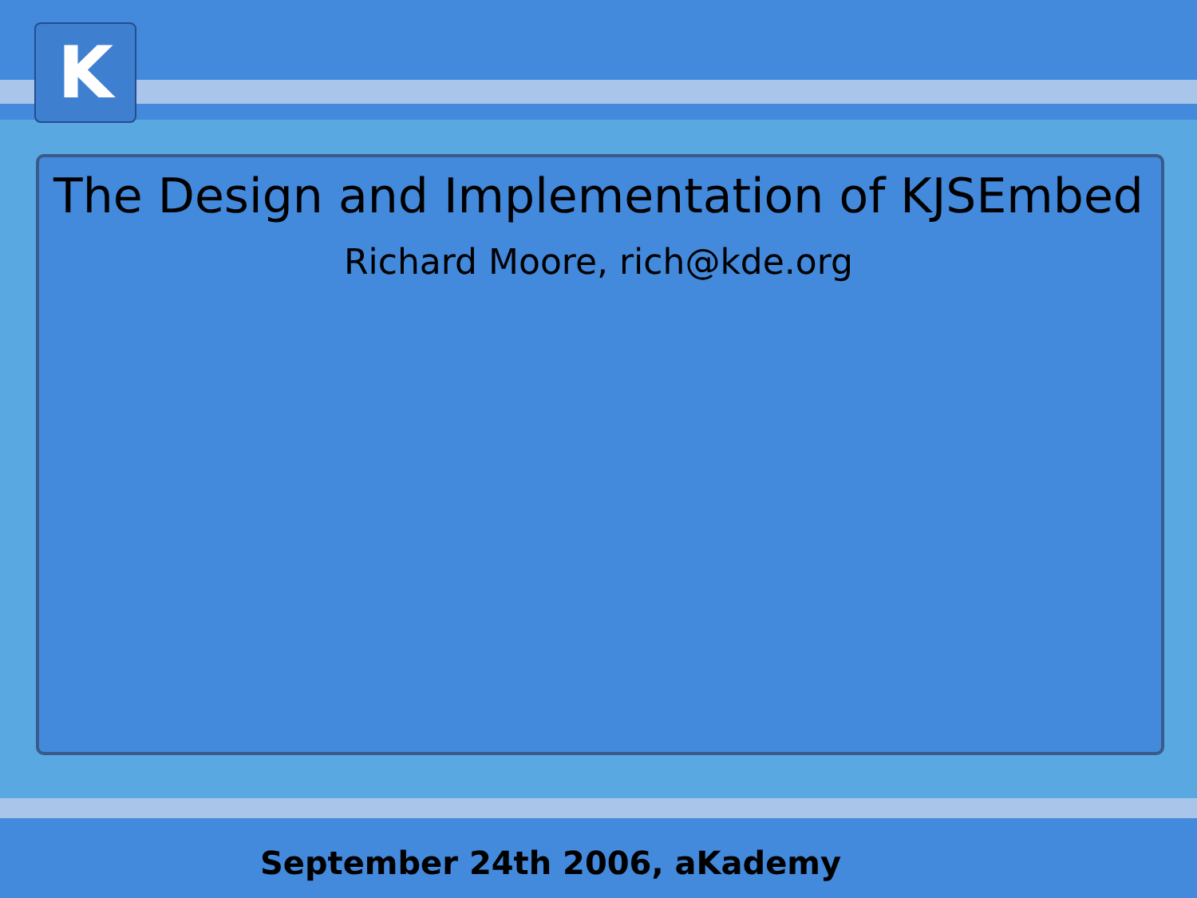K
The Design and Implementation of KJSEmbed
Richard Moore, rich@kde.org
September 24th 2006, aKademy